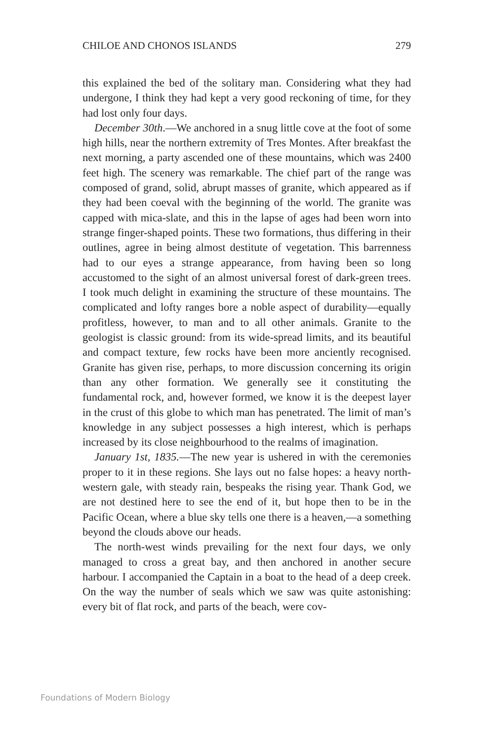CHILOE AND CHONOS ISLANDS 279
this explained the bed of the solitary man. Considering what they had undergone, I think they had kept a very good reckoning of time, for they had lost only four days.
December 30th.—We anchored in a snug little cove at the foot of some high hills, near the northern extremity of Tres Montes. After breakfast the next morning, a party ascended one of these mountains, which was 2400 feet high. The scenery was remarkable. The chief part of the range was composed of grand, solid, abrupt masses of granite, which appeared as if they had been coeval with the beginning of the world. The granite was capped with mica-slate, and this in the lapse of ages had been worn into strange finger-shaped points. These two formations, thus differing in their outlines, agree in being almost destitute of vegetation. This barrenness had to our eyes a strange appearance, from having been so long accustomed to the sight of an almost universal forest of dark-green trees. I took much delight in examining the structure of these mountains. The complicated and lofty ranges bore a noble aspect of durability—equally profitless, however, to man and to all other animals. Granite to the geologist is classic ground: from its wide-spread limits, and its beautiful and compact texture, few rocks have been more anciently recognised. Granite has given rise, perhaps, to more discussion concerning its origin than any other formation. We generally see it constituting the fundamental rock, and, however formed, we know it is the deepest layer in the crust of this globe to which man has penetrated. The limit of man’s knowledge in any subject possesses a high interest, which is perhaps increased by its close neighbourhood to the realms of imagination.
January 1st, 1835.—The new year is ushered in with the ceremonies proper to it in these regions. She lays out no false hopes: a heavy north-western gale, with steady rain, bespeaks the rising year. Thank God, we are not destined here to see the end of it, but hope then to be in the Pacific Ocean, where a blue sky tells one there is a heaven,—a something beyond the clouds above our heads.
The north-west winds prevailing for the next four days, we only managed to cross a great bay, and then anchored in another secure harbour. I accompanied the Captain in a boat to the head of a deep creek. On the way the number of seals which we saw was quite astonishing: every bit of flat rock, and parts of the beach, were cov-
Foundations of Modern Biology